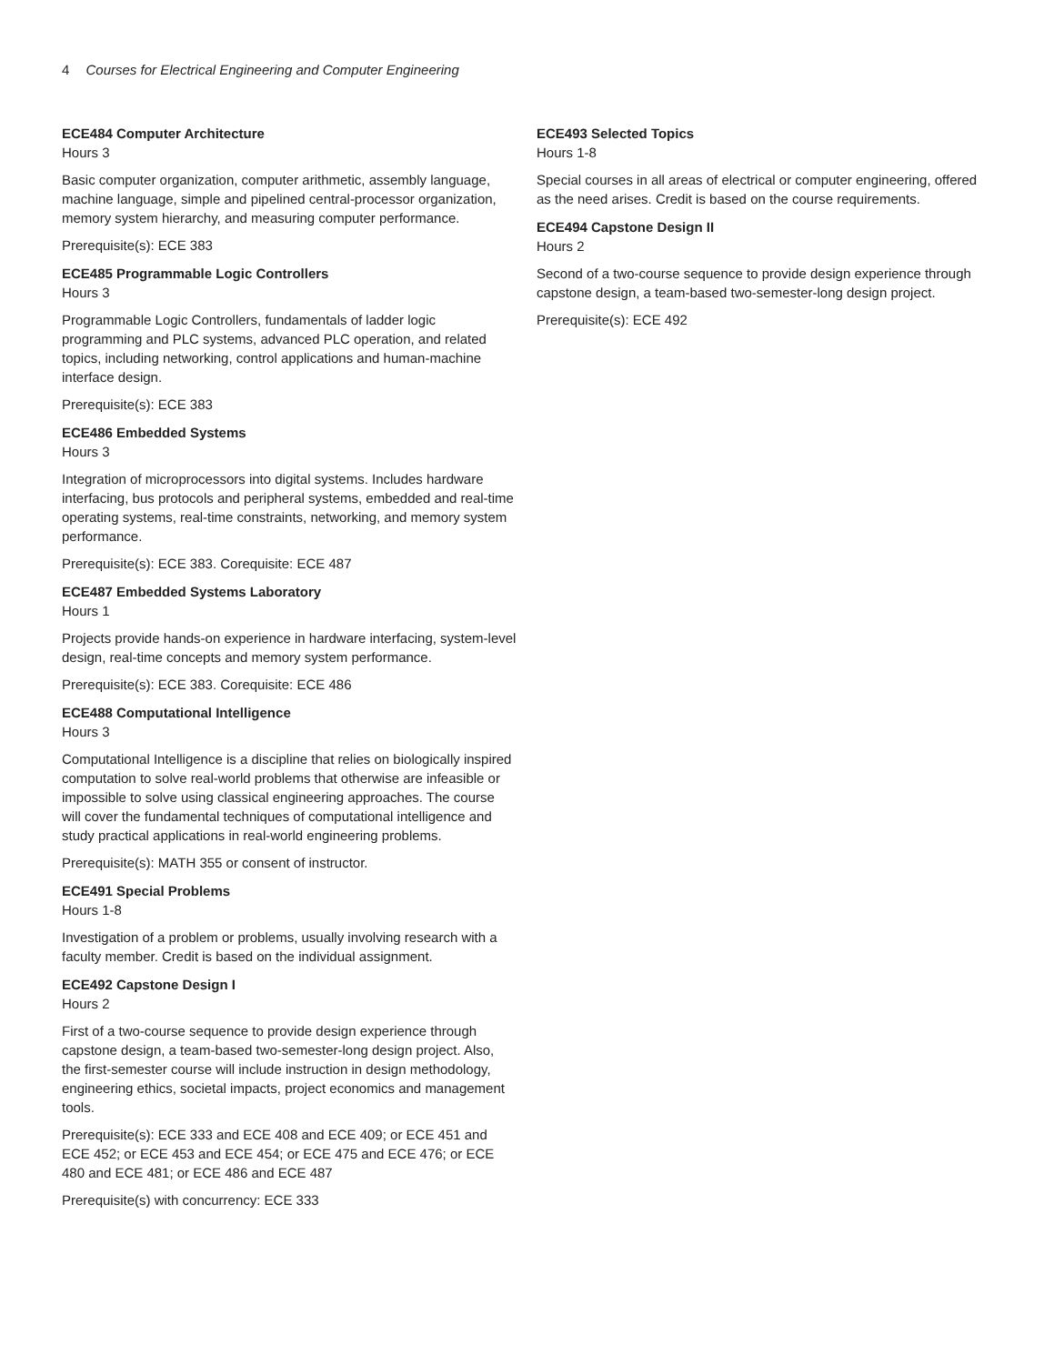4 Courses for Electrical Engineering and Computer Engineering
ECE484 Computer Architecture
Hours 3
Basic computer organization, computer arithmetic, assembly language, machine language, simple and pipelined central-processor organization, memory system hierarchy, and measuring computer performance.
Prerequisite(s): ECE 383
ECE485 Programmable Logic Controllers
Hours 3
Programmable Logic Controllers, fundamentals of ladder logic programming and PLC systems, advanced PLC operation, and related topics, including networking, control applications and human-machine interface design.
Prerequisite(s): ECE 383
ECE486 Embedded Systems
Hours 3
Integration of microprocessors into digital systems. Includes hardware interfacing, bus protocols and peripheral systems, embedded and real-time operating systems, real-time constraints, networking, and memory system performance.
Prerequisite(s): ECE 383. Corequisite: ECE 487
ECE487 Embedded Systems Laboratory
Hours 1
Projects provide hands-on experience in hardware interfacing, system-level design, real-time concepts and memory system performance.
Prerequisite(s): ECE 383. Corequisite: ECE 486
ECE488 Computational Intelligence
Hours 3
Computational Intelligence is a discipline that relies on biologically inspired computation to solve real-world problems that otherwise are infeasible or impossible to solve using classical engineering approaches. The course will cover the fundamental techniques of computational intelligence and study practical applications in real-world engineering problems.
Prerequisite(s): MATH 355 or consent of instructor.
ECE491 Special Problems
Hours 1-8
Investigation of a problem or problems, usually involving research with a faculty member. Credit is based on the individual assignment.
ECE492 Capstone Design I
Hours 2
First of a two-course sequence to provide design experience through capstone design, a team-based two-semester-long design project. Also, the first-semester course will include instruction in design methodology, engineering ethics, societal impacts, project economics and management tools.
Prerequisite(s): ECE 333 and ECE 408 and ECE 409; or ECE 451 and ECE 452; or ECE 453 and ECE 454; or ECE 475 and ECE 476; or ECE 480 and ECE 481; or ECE 486 and ECE 487
Prerequisite(s) with concurrency: ECE 333
ECE493 Selected Topics
Hours 1-8
Special courses in all areas of electrical or computer engineering, offered as the need arises. Credit is based on the course requirements.
ECE494 Capstone Design II
Hours 2
Second of a two-course sequence to provide design experience through capstone design, a team-based two-semester-long design project.
Prerequisite(s): ECE 492